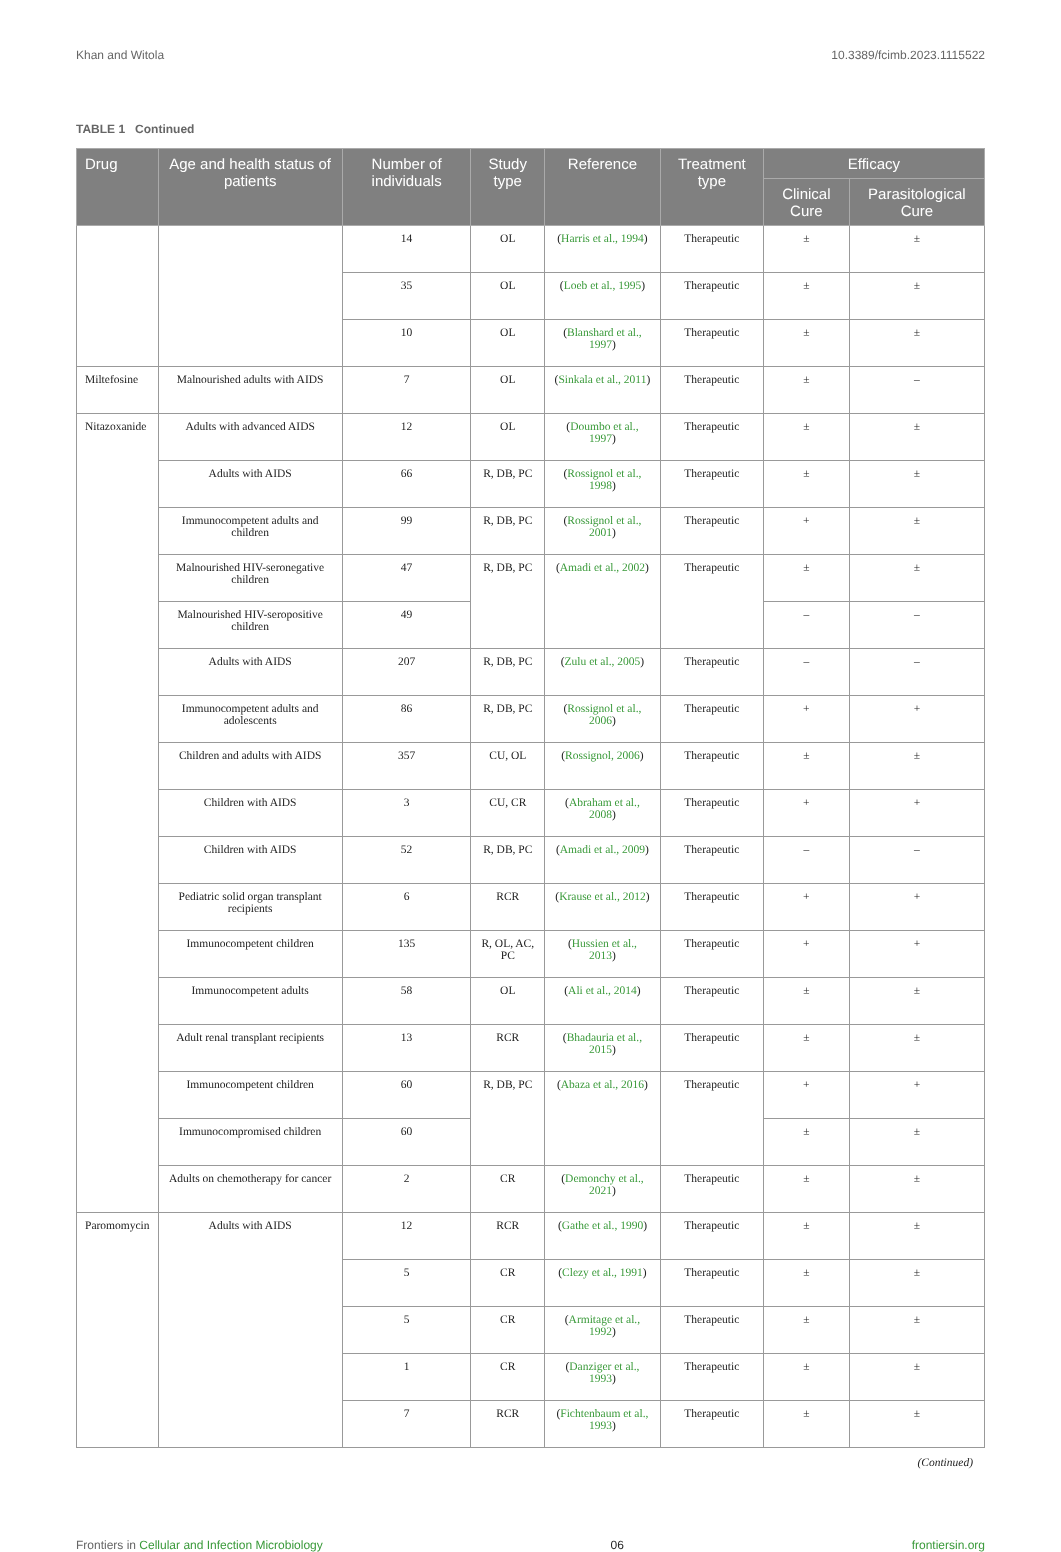Khan and Witola 10.3389/fcimb.2023.1115522
TABLE 1 Continued
| Drug | Age and health status of patients | Number of individuals | Study type | Reference | Treatment type | Efficacy | |
| --- | --- | --- | --- | --- | --- | --- | --- |
| | | | | | | Clinical Cure | Parasitological Cure |
| | | 14 | OL | ( Harris et al., 1994 ) | Therapeutic | ± | ± |
| | | 35 | OL | ( Loeb et al., 1995 ) | Therapeutic | ± | ± |
| | | 10 | OL | ( Blanshard et al., 1997 ) | Therapeutic | ± | ± |
| Miltefosine | Malnourished adults with AIDS | 7 | OL | ( Sinkala et al., 2011 ) | Therapeutic | ± | – |
| Nitazoxanide | Adults with advanced AIDS | 12 | OL | ( Doumbo et al., 1997 ) | Therapeutic | ± | ± |
| | Adults with AIDS | 66 | R, DB, PC | ( Rossignol et al., 1998 ) | Therapeutic | ± | ± |
| | Immunocompetent adults and children | 99 | R, DB, PC | ( Rossignol et al., 2001 ) | Therapeutic | + | ± |
| | Malnourished HIV-seronegative children | 47 | R, DB, PC | ( Amadi et al., 2002 ) | Therapeutic | ± | ± |
| | Malnourished HIV-seropositive children | 49 | | | | – | – |
| | Adults with AIDS | 207 | R, DB, PC | ( Zulu et al., 2005 ) | Therapeutic | – | – |
| | Immunocompetent adults and adolescents | 86 | R, DB, PC | ( Rossignol et al., 2006 ) | Therapeutic | + | + |
| | Children and adults with AIDS | 357 | CU, OL | ( Rossignol, 2006 ) | Therapeutic | ± | ± |
| | Children with AIDS | 3 | CU, CR | ( Abraham et al., 2008 ) | Therapeutic | + | + |
| | Children with AIDS | 52 | R, DB, PC | ( Amadi et al., 2009 ) | Therapeutic | – | – |
| | Pediatric solid organ transplant recipients | 6 | RCR | ( Krause et al., 2012 ) | Therapeutic | + | + |
| | Immunocompetent children | 135 | R, OL, AC, PC | ( Hussien et al., 2013 ) | Therapeutic | + | + |
| | Immunocompetent adults | 58 | OL | ( Ali et al., 2014 ) | Therapeutic | ± | ± |
| | Adult renal transplant recipients | 13 | RCR | ( Bhadauria et al., 2015 ) | Therapeutic | ± | ± |
| | Immunocompetent children | 60 | R, DB, PC | ( Abaza et al., 2016 ) | Therapeutic | + | + |
| | Immunocompromised children | 60 | | | | ± | ± |
| | Adults on chemotherapy for cancer | 2 | CR | ( Demonchy et al., 2021 ) | Therapeutic | ± | ± |
| Paromomycin | Adults with AIDS | 12 | RCR | ( Gathe et al., 1990 ) | Therapeutic | ± | ± |
| | | 5 | CR | ( Clezy et al., 1991 ) | Therapeutic | ± | ± |
| | | 5 | CR | ( Armitage et al., 1992 ) | Therapeutic | ± | ± |
| | | 1 | CR | ( Danziger et al., 1993 ) | Therapeutic | ± | ± |
| | | 7 | RCR | ( Fichtenbaum et al., 1993 ) | Therapeutic | ± | ± |
(Continued)
Frontiers in Cellular and Infection Microbiology 06 frontiersin.org